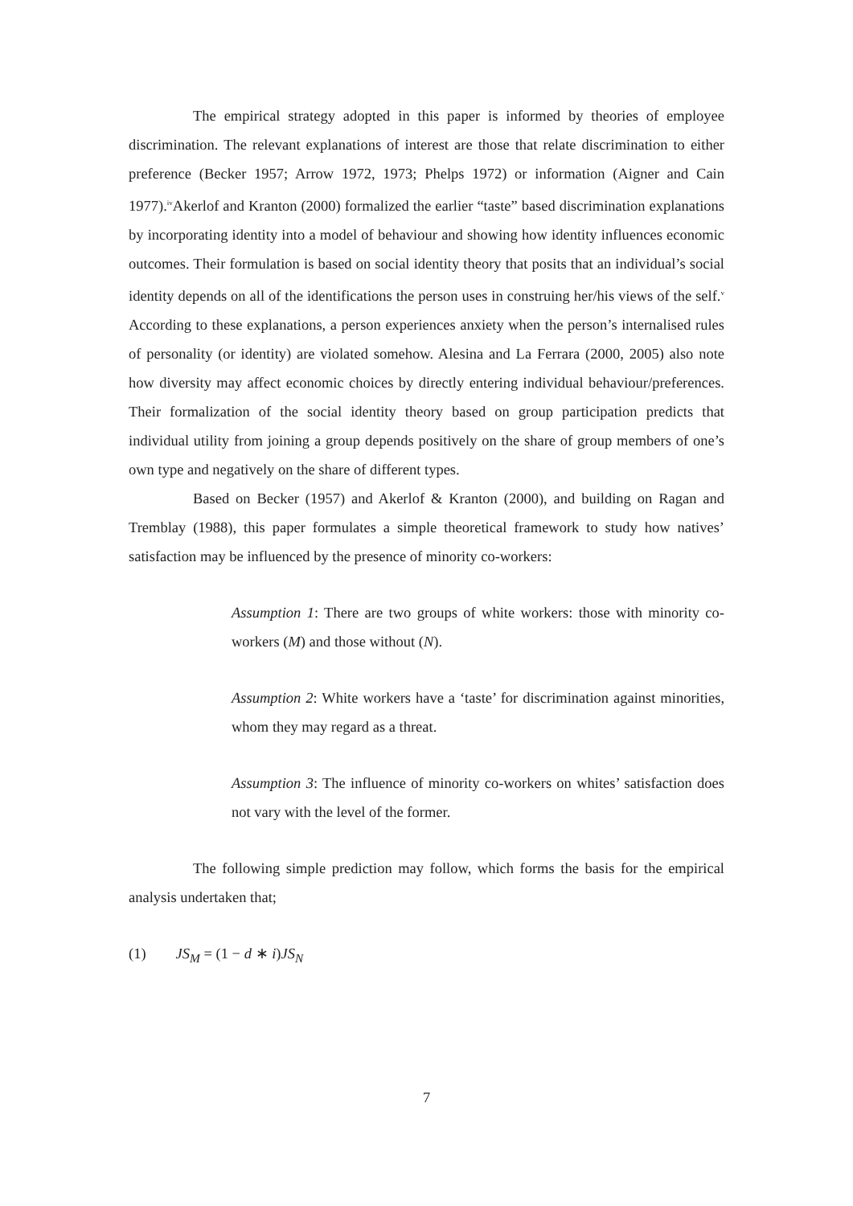The empirical strategy adopted in this paper is informed by theories of employee discrimination. The relevant explanations of interest are those that relate discrimination to either preference (Becker 1957; Arrow 1972, 1973; Phelps 1972) or information (Aigner and Cain 1977).<sup>iv</sup>Akerlof and Kranton (2000) formalized the earlier “taste” based discrimination explanations by incorporating identity into a model of behaviour and showing how identity influences economic outcomes. Their formulation is based on social identity theory that posits that an individual’s social identity depends on all of the identifications the person uses in construing her/his views of the self.<sup>v</sup> According to these explanations, a person experiences anxiety when the person’s internalised rules of personality (or identity) are violated somehow. Alesina and La Ferrara (2000, 2005) also note how diversity may affect economic choices by directly entering individual behaviour/preferences. Their formalization of the social identity theory based on group participation predicts that individual utility from joining a group depends positively on the share of group members of one’s own type and negatively on the share of different types.
Based on Becker (1957) and Akerlof & Kranton (2000), and building on Ragan and Tremblay (1988), this paper formulates a simple theoretical framework to study how natives’ satisfaction may be influenced by the presence of minority co-workers:
Assumption 1: There are two groups of white workers: those with minority co-workers (M) and those without (N).
Assumption 2: White workers have a ‘taste’ for discrimination against minorities, whom they may regard as a threat.
Assumption 3: The influence of minority co-workers on whites’ satisfaction does not vary with the level of the former.
The following simple prediction may follow, which forms the basis for the empirical analysis undertaken that;
(1) JS<sub>M</sub> = (1 − d ∗ i)JS<sub>N</sub>
7